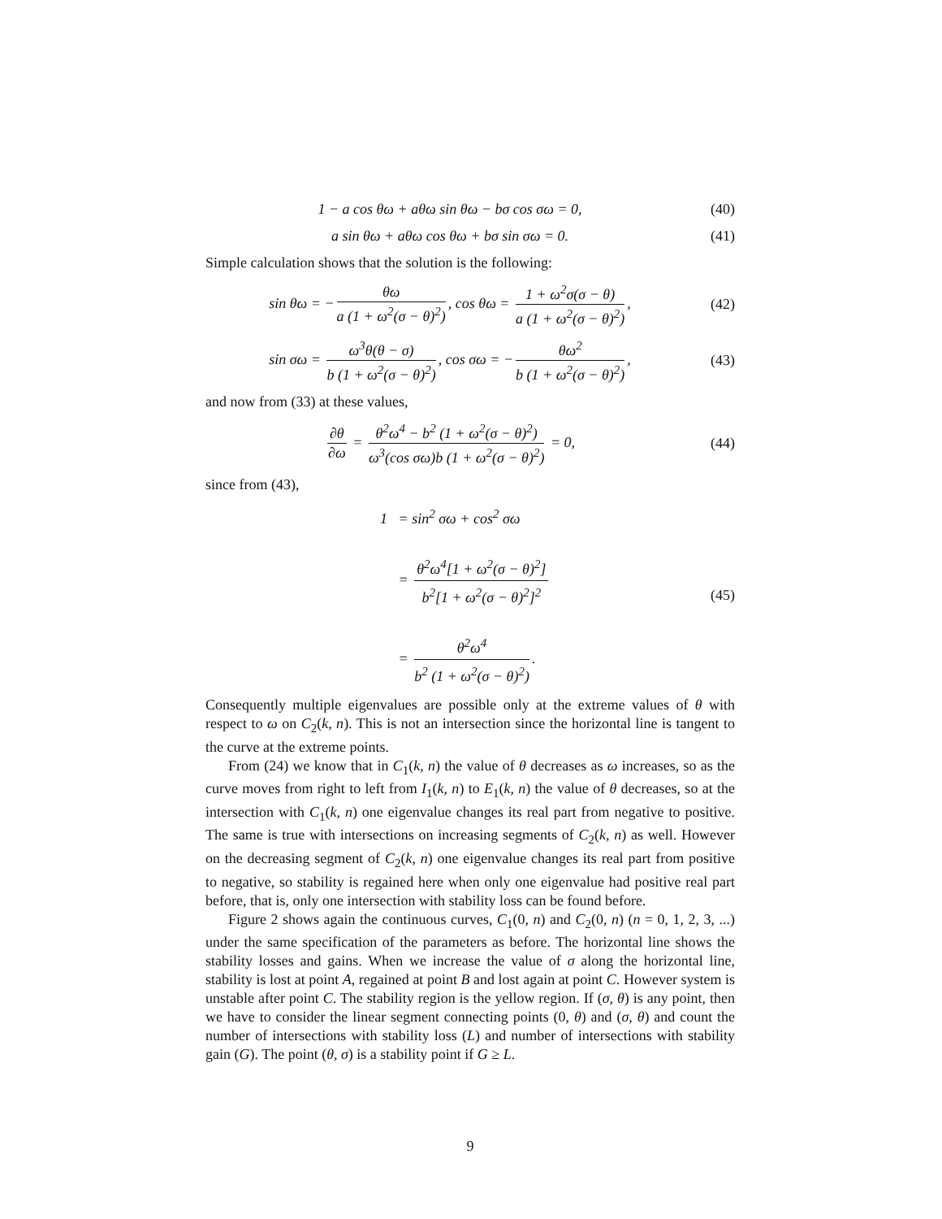1 − a cos θω + aθω sin θω − bσ cos σω = 0,
(40)
a sin θω + aθω cos θω + bσ sin σω = 0.
(41)
Simple calculation shows that the solution is the following:
sin θω = − θω a (1 + ω<sup>2</sup>(σ − θ)<sup>2</sup>), cos θω = 1 + ω<sup>2</sup>σ(σ − θ) a (1 + ω<sup>2</sup>(σ − θ)<sup>2</sup>),
(42)
sin σω = ω<sup>3</sup>θ(θ − σ) b (1 + ω<sup>2</sup>(σ − θ)<sup>2</sup>), cos σω = − θω<sup>2</sup> b (1 + ω<sup>2</sup>(σ − θ)<sup>2</sup>),
(43)
and now from (33) at these values,
∂θ ∂ω = θ<sup>2</sup>ω<sup>4</sup> − b<sup>2</sup> (1 + ω<sup>2</sup>(σ − θ)<sup>2</sup>) ω<sup>3</sup>(cos σω)b (1 + ω<sup>2</sup>(σ − θ)<sup>2</sup>) = 0,
(44)
since from (43),
1 = sin<sup>2</sup> σω + cos<sup>2</sup> σω
= θ<sup>2</sup>ω<sup>4</sup>[1 + ω<sup>2</sup>(σ − θ)<sup>2</sup>] b<sup>2</sup>[1 + ω<sup>2</sup>(σ − θ)<sup>2</sup>]<sup>2</sup>
= θ<sup>2</sup>ω<sup>4</sup> b<sup>2</sup> (1 + ω<sup>2</sup>(σ − θ)<sup>2</sup>).
(45)
Consequently multiple eigenvalues are possible only at the extreme values of θ with respect to ω on C<sub>2</sub>(k, n). This is not an intersection since the horizontal line is tangent to the curve at the extreme points.
From (24) we know that in C<sub>1</sub>(k, n) the value of θ decreases as ω increases, so as the curve moves from right to left from I<sub>1</sub>(k, n) to E<sub>1</sub>(k, n) the value of θ decreases, so at the intersection with C<sub>1</sub>(k, n) one eigenvalue changes its real part from negative to positive. The same is true with intersections on increasing segments of C<sub>2</sub>(k, n) as well. However on the decreasing segment of C<sub>2</sub>(k, n) one eigenvalue changes its real part from positive to negative, so stability is regained here when only one eigenvalue had positive real part before, that is, only one intersection with stability loss can be found before.
Figure 2 shows again the continuous curves, C<sub>1</sub>(0, n) and C<sub>2</sub>(0, n) (n = 0, 1, 2, 3, ...) under the same specification of the parameters as before. The horizontal line shows the stability losses and gains. When we increase the value of σ along the horizontal line, stability is lost at point A, regained at point B and lost again at point C. However system is unstable after point C. The stability region is the yellow region. If (σ, θ) is any point, then we have to consider the linear segment connecting points (0, θ) and (σ, θ) and count the number of intersections with stability loss (L) and number of intersections with stability gain (G). The point (θ, σ) is a stability point if G ≥ L.
9